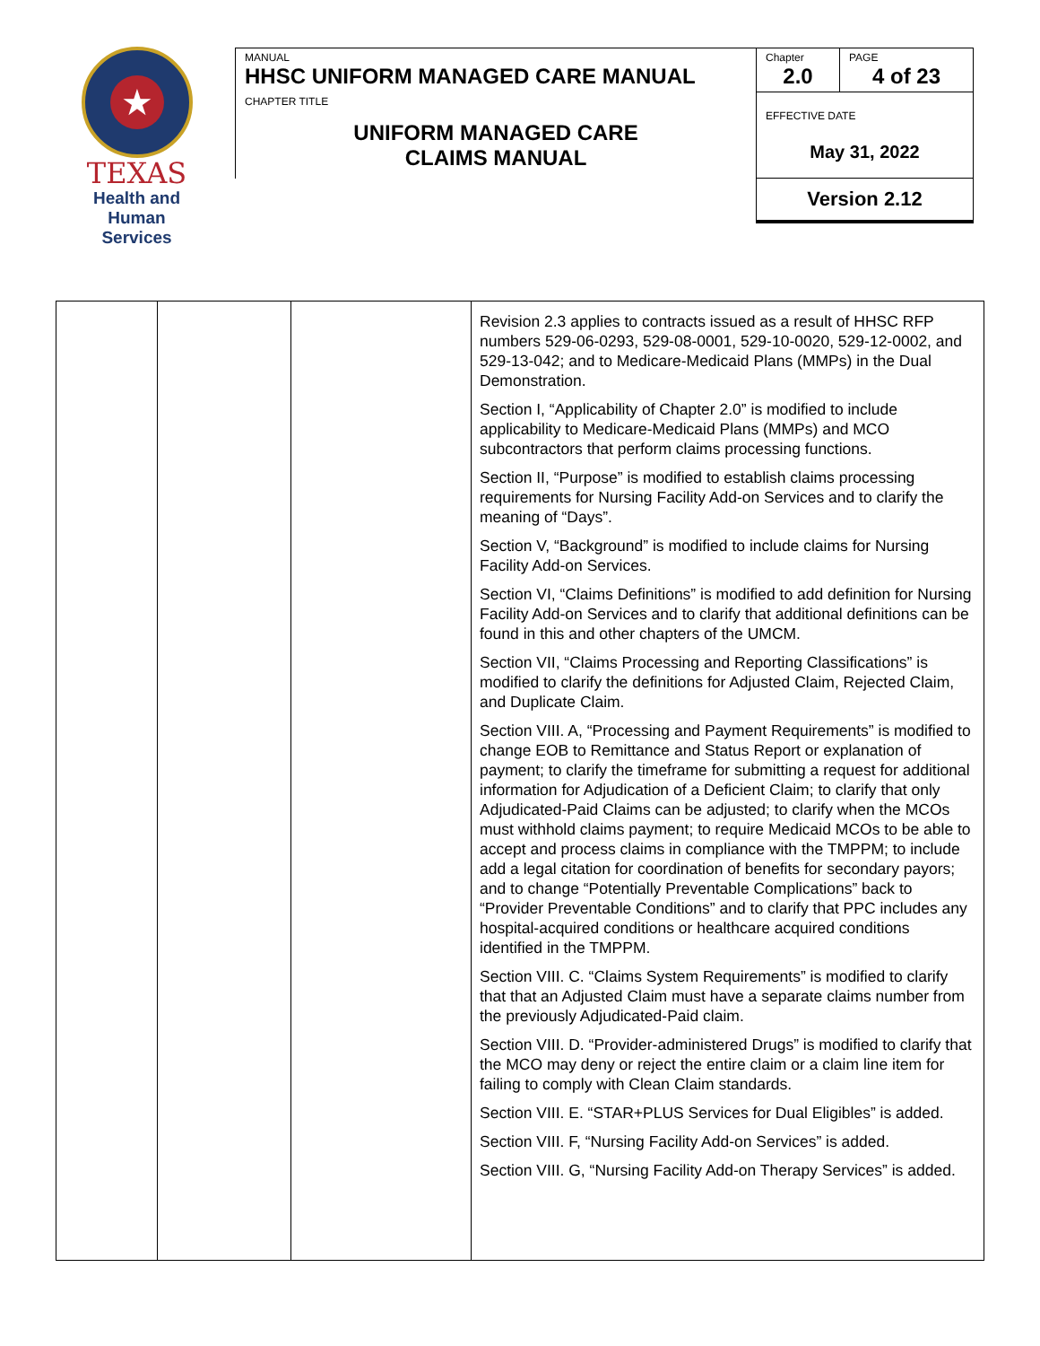★
TEXAS
Health and Human
Services
| MANUAL HHSC UNIFORM MANAGED CARE MANUAL | Chapter 2.0 | PAGE 4 of 23 |
| CHAPTER TITLE UNIFORM MANAGED CARE CLAIMS MANUAL | EFFECTIVE DATE May 31, 2022 | |
| | Version 2.12 | |
| | | | Revision 2.3 applies to contracts issued as a result of HHSC RFP numbers 529-06-0293, 529-08-0001, 529-10-0020, 529-12-0002, and 529-13-042; and to Medicare-Medicaid Plans (MMPs) in the Dual Demonstration. Section I, “Applicability of Chapter 2.0” is modified to include applicability to Medicare-Medicaid Plans (MMPs) and MCO subcontractors that perform claims processing functions. Section II, “Purpose” is modified to establish claims processing requirements for Nursing Facility Add-on Services and to clarify the meaning of “Days”. Section V, “Background” is modified to include claims for Nursing Facility Add-on Services. Section VI, “Claims Definitions” is modified to add definition for Nursing Facility Add-on Services and to clarify that additional definitions can be found in this and other chapters of the UMCM. Section VII, “Claims Processing and Reporting Classifications” is modified to clarify the definitions for Adjusted Claim, Rejected Claim, and Duplicate Claim. Section VIII. A, “Processing and Payment Requirements” is modified to change EOB to Remittance and Status Report or explanation of payment; to clarify the timeframe for submitting a request for additional information for Adjudication of a Deficient Claim; to clarify that only Adjudicated-Paid Claims can be adjusted; to clarify when the MCOs must withhold claims payment; to require Medicaid MCOs to be able to accept and process claims in compliance with the TMPPM; to include add a legal citation for coordination of benefits for secondary payors; and to change “Potentially Preventable Complications” back to “Provider Preventable Conditions” and to clarify that PPC includes any hospital-acquired conditions or healthcare acquired conditions identified in the TMPPM. Section VIII. C. “Claims System Requirements” is modified to clarify that that an Adjusted Claim must have a separate claims number from the previously Adjudicated-Paid claim. Section VIII. D. “Provider-administered Drugs” is modified to clarify that the MCO may deny or reject the entire claim or a claim line item for failing to comply with Clean Claim standards. Section VIII. E. “STAR+PLUS Services for Dual Eligibles” is added. Section VIII. F, “Nursing Facility Add-on Services” is added. Section VIII. G, “Nursing Facility Add-on Therapy Services” is added. |